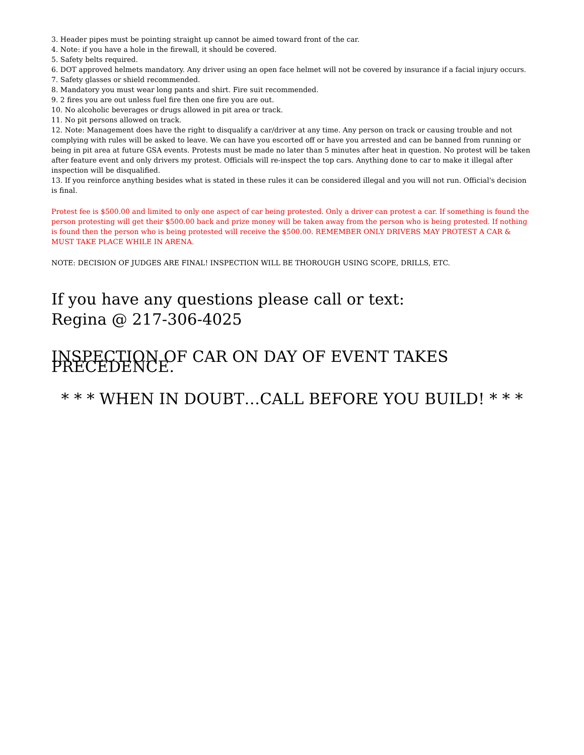3. Header pipes must be pointing straight up cannot be aimed toward front of the car.
4. Note: if you have a hole in the firewall, it should be covered.
5. Safety belts required.
6. DOT approved helmets mandatory. Any driver using an open face helmet will not be covered by insurance if a facial injury occurs.
7. Safety glasses or shield recommended.
8. Mandatory you must wear long pants and shirt. Fire suit recommended.
9. 2 fires you are out unless fuel fire then one fire you are out.
10. No alcoholic beverages or drugs allowed in pit area or track.
11. No pit persons allowed on track.
12. Note: Management does have the right to disqualify a car/driver at any time. Any person on track or causing trouble and not complying with rules will be asked to leave. We can have you escorted off or have you arrested and can be banned from running or being in pit area at future GSA events. Protests must be made no later than 5 minutes after heat in question. No protest will be taken after feature event and only drivers my protest. Officials will re-inspect the top cars. Anything done to car to make it illegal after inspection will be disqualified.
13. If you reinforce anything besides what is stated in these rules it can be considered illegal and you will not run. Official's decision is final.
Protest fee is $500.00 and limited to only one aspect of car being protested. Only a driver can protest a car. If something is found the person protesting will get their $500.00 back and prize money will be taken away from the person who is being protested. If nothing is found then the person who is being protested will receive the $500.00. REMEMBER ONLY DRIVERS MAY PROTEST A CAR & MUST TAKE PLACE WHILE IN ARENA.
NOTE: DECISION OF JUDGES ARE FINAL! INSPECTION WILL BE THOROUGH USING SCOPE, DRILLS, ETC.
If you have any questions please call or text:
Regina @ 217-306-4025
INSPECTION OF CAR ON DAY OF EVENT TAKES PRECEDENCE.
* * * WHEN IN DOUBT…CALL BEFORE YOU BUILD! * * *